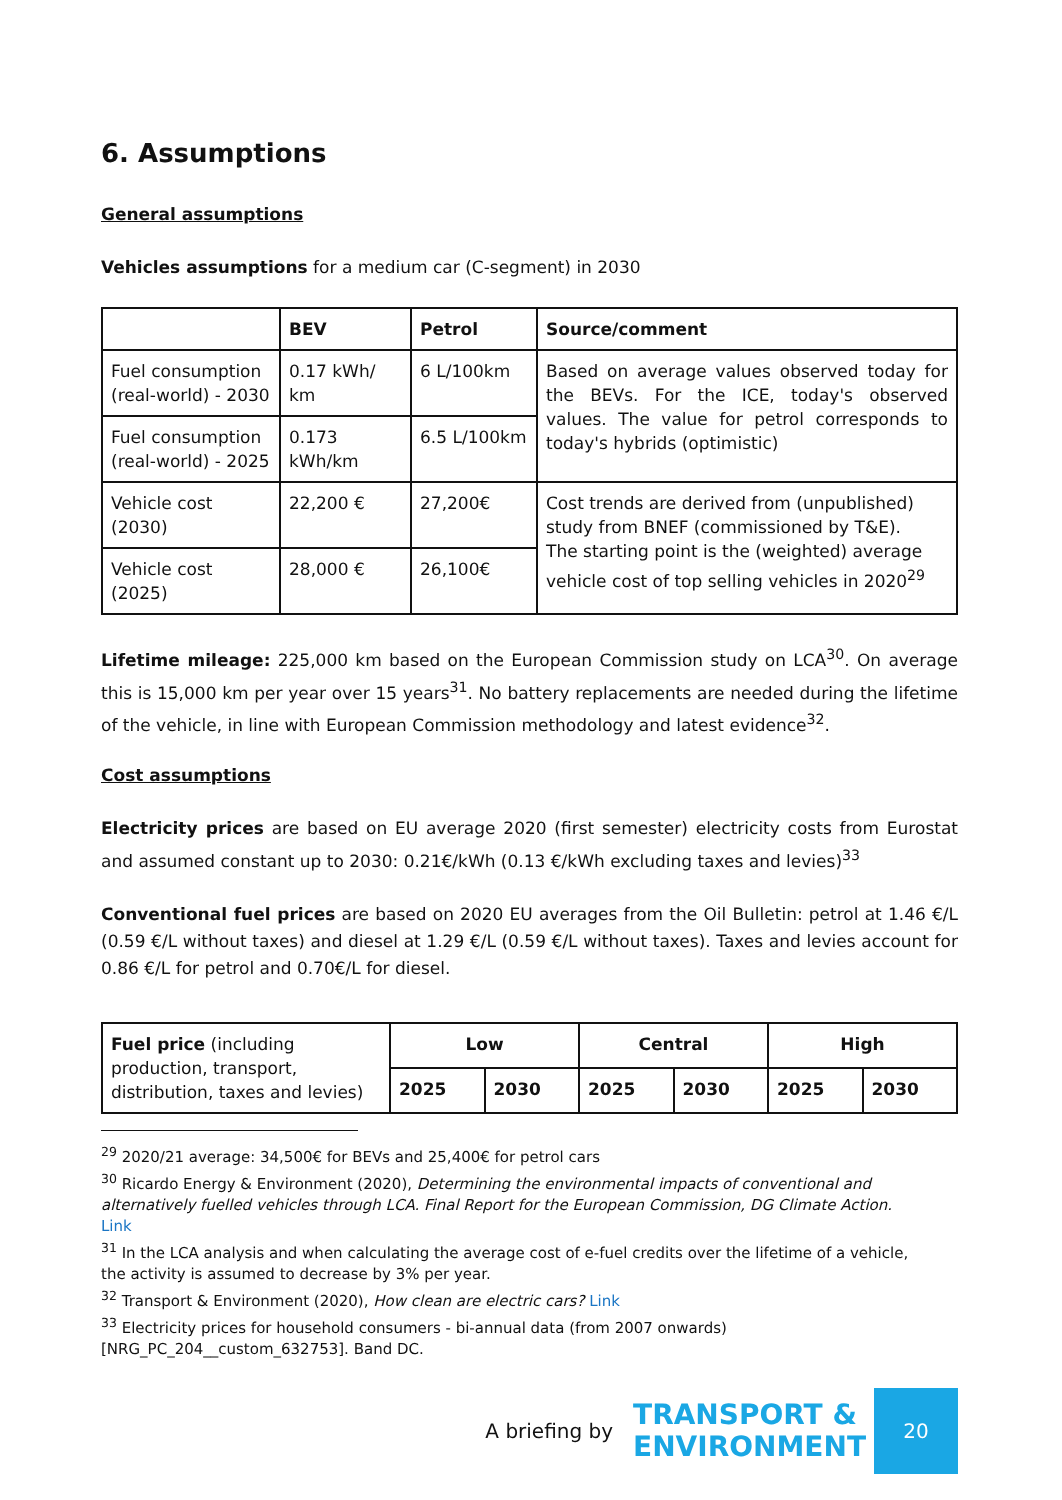6. Assumptions
General assumptions
Vehicles assumptions for a medium car (C-segment) in 2030
| | BEV | Petrol | Source/comment |
| --- | --- | --- | --- |
| Fuel consumption (real-world) - 2030 | 0.17 kWh/ km | 6 L/100km | Based on average values observed today for the BEVs. For the ICE, today's observed values. The value for petrol corresponds to today's hybrids (optimistic) |
| Fuel consumption (real-world) - 2025 | 0.173 kWh/km | 6.5 L/100km | |
| Vehicle cost (2030) | 22,200 € | 27,200€ | Cost trends are derived from (unpublished) study from BNEF (commissioned by T&E). The starting point is the (weighted) average vehicle cost of top selling vehicles in 2020<sup>29</sup> |
| Vehicle cost (2025) | 28,000 € | 26,100€ | |
Lifetime mileage: 225,000 km based on the European Commission study on LCA<sup>30</sup>. On average this is 15,000 km per year over 15 years<sup>31</sup>. No battery replacements are needed during the lifetime of the vehicle, in line with European Commission methodology and latest evidence<sup>32</sup>.
Cost assumptions
Electricity prices are based on EU average 2020 (first semester) electricity costs from Eurostat and assumed constant up to 2030: 0.21€/kWh (0.13 €/kWh excluding taxes and levies)<sup>33</sup>
Conventional fuel prices are based on 2020 EU averages from the Oil Bulletin: petrol at 1.46 €/L (0.59 €/L without taxes) and diesel at 1.29 €/L (0.59 €/L without taxes). Taxes and levies account for 0.86 €/L for petrol and 0.70€/L for diesel.
| Fuel price (including production, transport, distribution, taxes and levies) | Low | | Central | | High | |
| | 2025 | 2030 | 2025 | 2030 | 2025 | 2030 |
<sup>29</sup> 2020/21 average: 34,500€ for BEVs and 25,400€ for petrol cars
<sup>30</sup> Ricardo Energy & Environment (2020), Determining the environmental impacts of conventional and alternatively fuelled vehicles through LCA. Final Report for the European Commission, DG Climate Action. Link
<sup>31</sup> In the LCA analysis and when calculating the average cost of e-fuel credits over the lifetime of a vehicle, the activity is assumed to decrease by 3% per year.
<sup>32</sup> Transport & Environment (2020), How clean are electric cars? Link
<sup>33</sup> Electricity prices for household consumers - bi-annual data (from 2007 onwards)
[NRG_PC_204__custom_632753]. Band DC.
A briefing by
TRANSPORT &
ENVIRONMENT
20